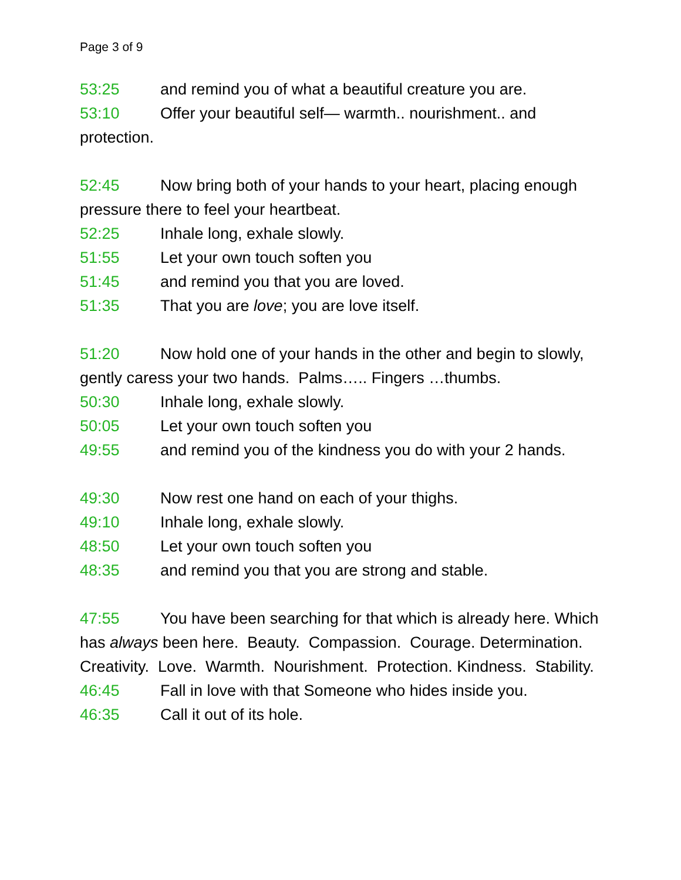Page 3 of 9
53:25 and remind you of what a beautiful creature you are.
53:10 Offer your beautiful self— warmth.. nourishment.. and protection.
52:45 Now bring both of your hands to your heart, placing enough pressure there to feel your heartbeat.
52:25 Inhale long, exhale slowly.
51:55 Let your own touch soften you
51:45 and remind you that you are loved.
51:35 That you are love; you are love itself.
51:20 Now hold one of your hands in the other and begin to slowly, gently caress your two hands. Palms….. Fingers …thumbs.
50:30 Inhale long, exhale slowly.
50:05 Let your own touch soften you
49:55 and remind you of the kindness you do with your 2 hands.
49:30 Now rest one hand on each of your thighs.
49:10 Inhale long, exhale slowly.
48:50 Let your own touch soften you
48:35 and remind you that you are strong and stable.
47:55 You have been searching for that which is already here. Which has always been here. Beauty. Compassion. Courage. Determination. Creativity. Love. Warmth. Nourishment. Protection. Kindness. Stability.
46:45 Fall in love with that Someone who hides inside you.
46:35 Call it out of its hole.